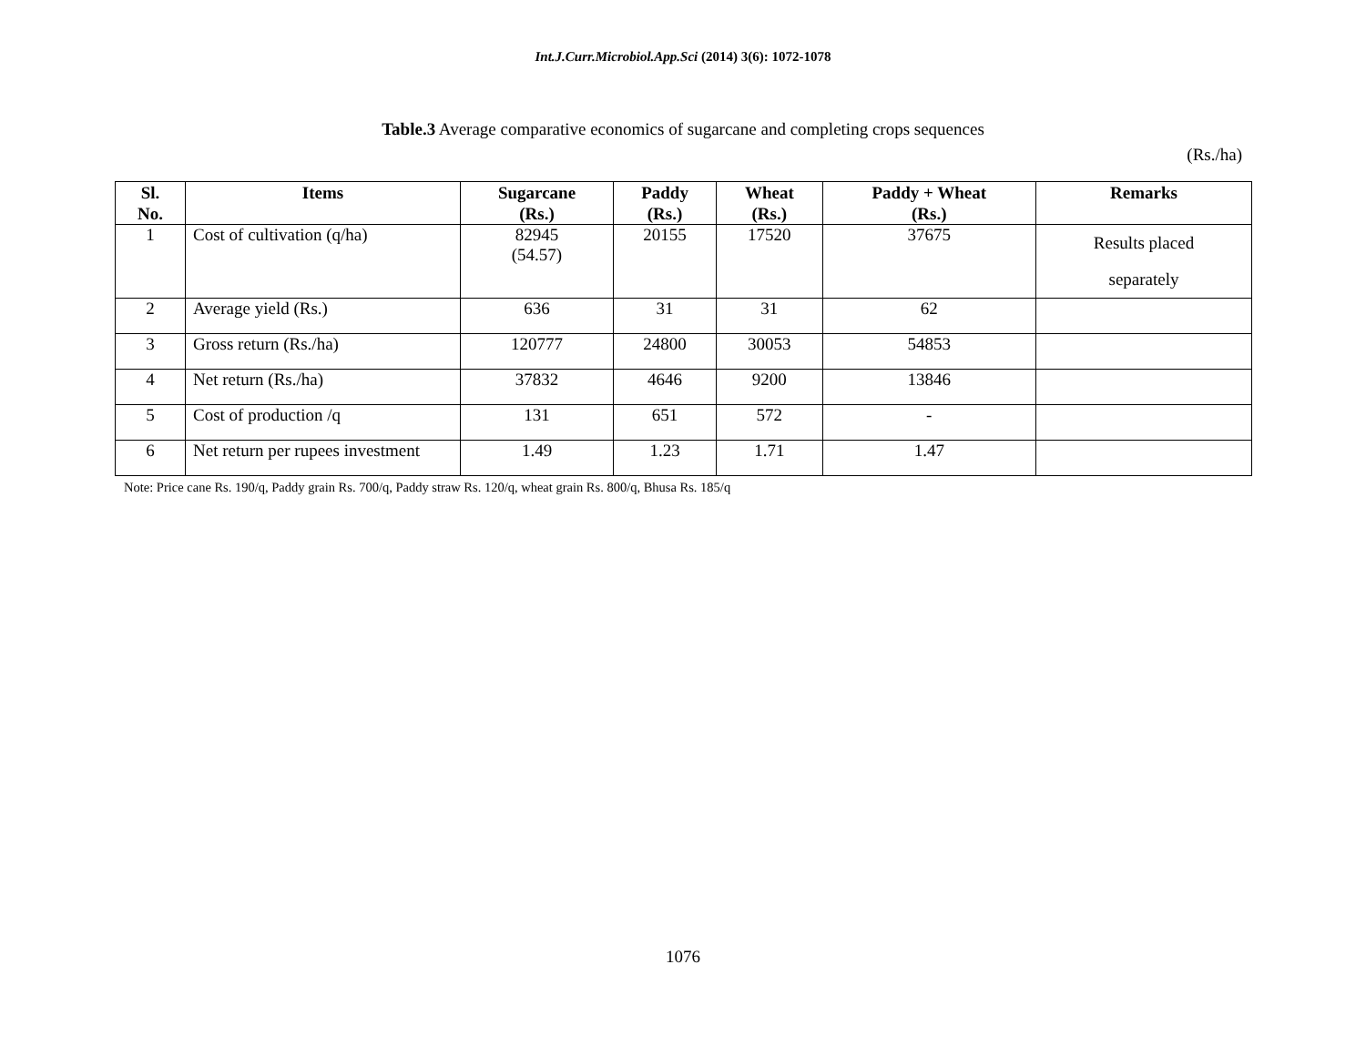Int.J.Curr.Microbiol.App.Sci (2014) 3(6): 1072-1078
Table.3 Average comparative economics of sugarcane and completing crops sequences
(Rs./ha)
| Sl. No. | Items | Sugarcane (Rs.) | Paddy (Rs.) | Wheat (Rs.) | Paddy + Wheat (Rs.) | Remarks |
| --- | --- | --- | --- | --- | --- | --- |
| 1 | Cost of cultivation (q/ha) | 82945 (54.57) | 20155 | 17520 | 37675 | Results placed separately |
| 2 | Average yield (Rs.) | 636 | 31 | 31 | 62 | |
| 3 | Gross return (Rs./ha) | 120777 | 24800 | 30053 | 54853 | |
| 4 | Net return (Rs./ha) | 37832 | 4646 | 9200 | 13846 | |
| 5 | Cost of production /q | 131 | 651 | 572 | - | |
| 6 | Net return per rupees investment | 1.49 | 1.23 | 1.71 | 1.47 | |
Note: Price cane Rs. 190/q, Paddy grain Rs. 700/q, Paddy straw Rs. 120/q, wheat grain Rs. 800/q, Bhusa Rs. 185/q
1076